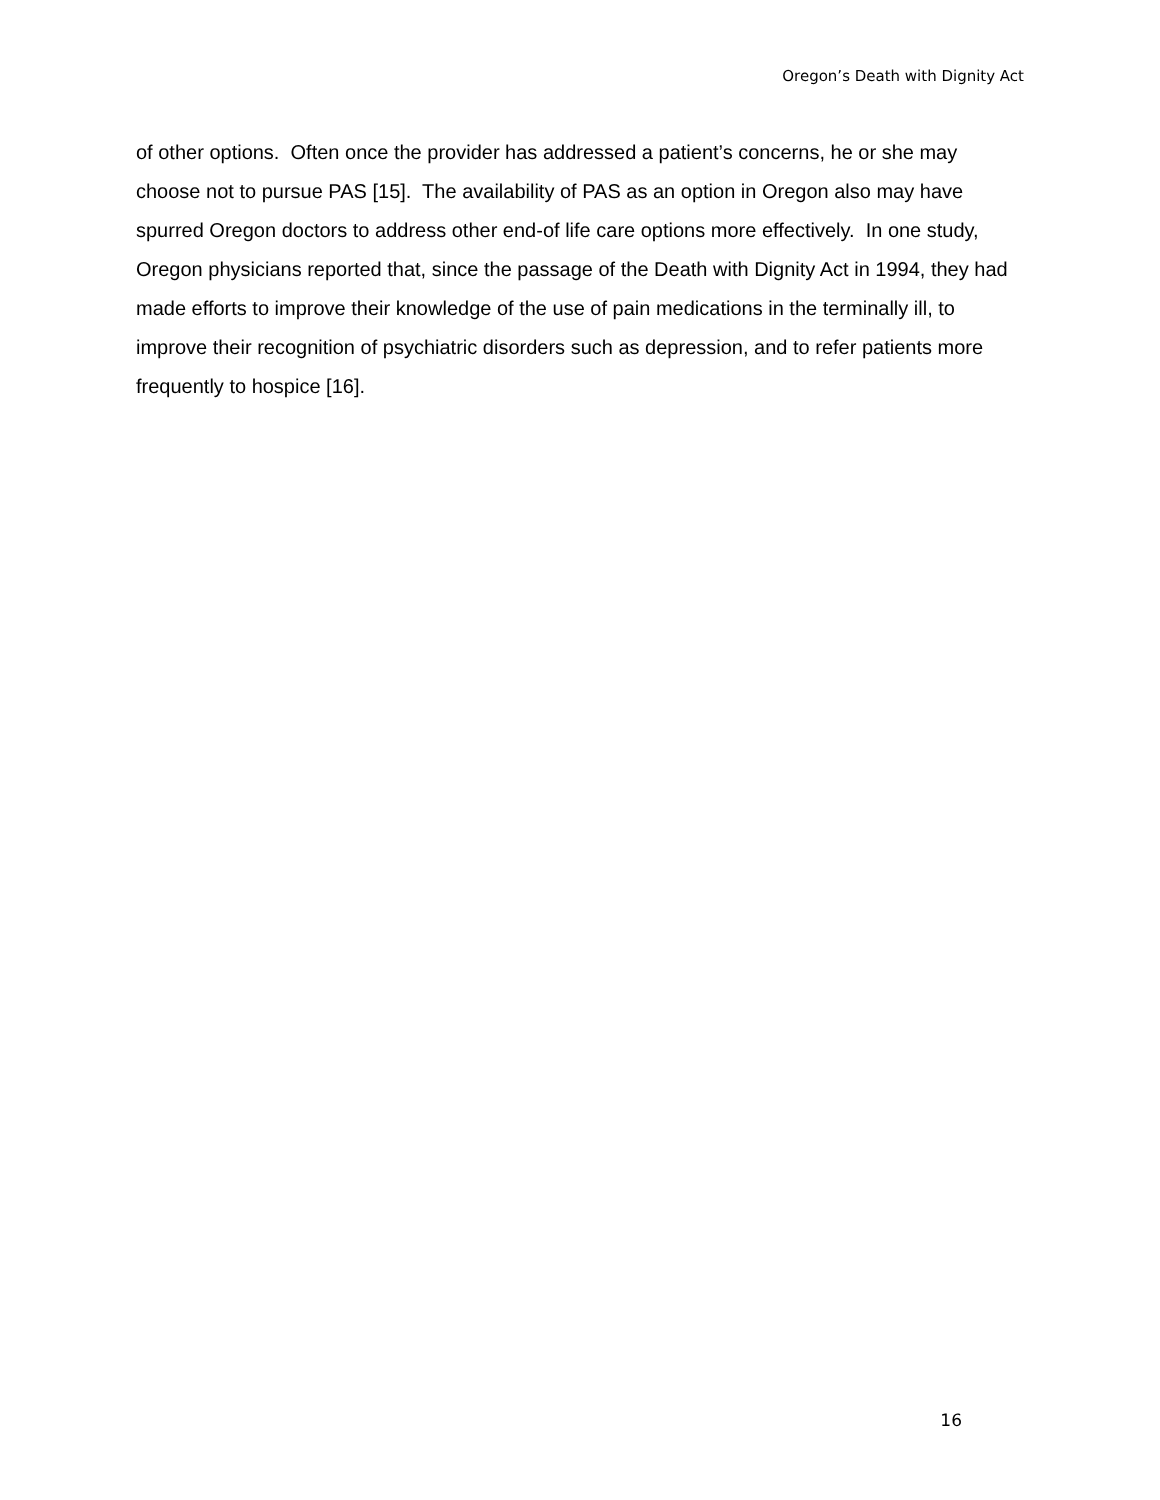Oregon’s Death with Dignity Act
of other options. Often once the provider has addressed a patient’s concerns, he or she may choose not to pursue PAS [15]. The availability of PAS as an option in Oregon also may have spurred Oregon doctors to address other end-of life care options more effectively. In one study, Oregon physicians reported that, since the passage of the Death with Dignity Act in 1994, they had made efforts to improve their knowledge of the use of pain medications in the terminally ill, to improve their recognition of psychiatric disorders such as depression, and to refer patients more frequently to hospice [16].
16